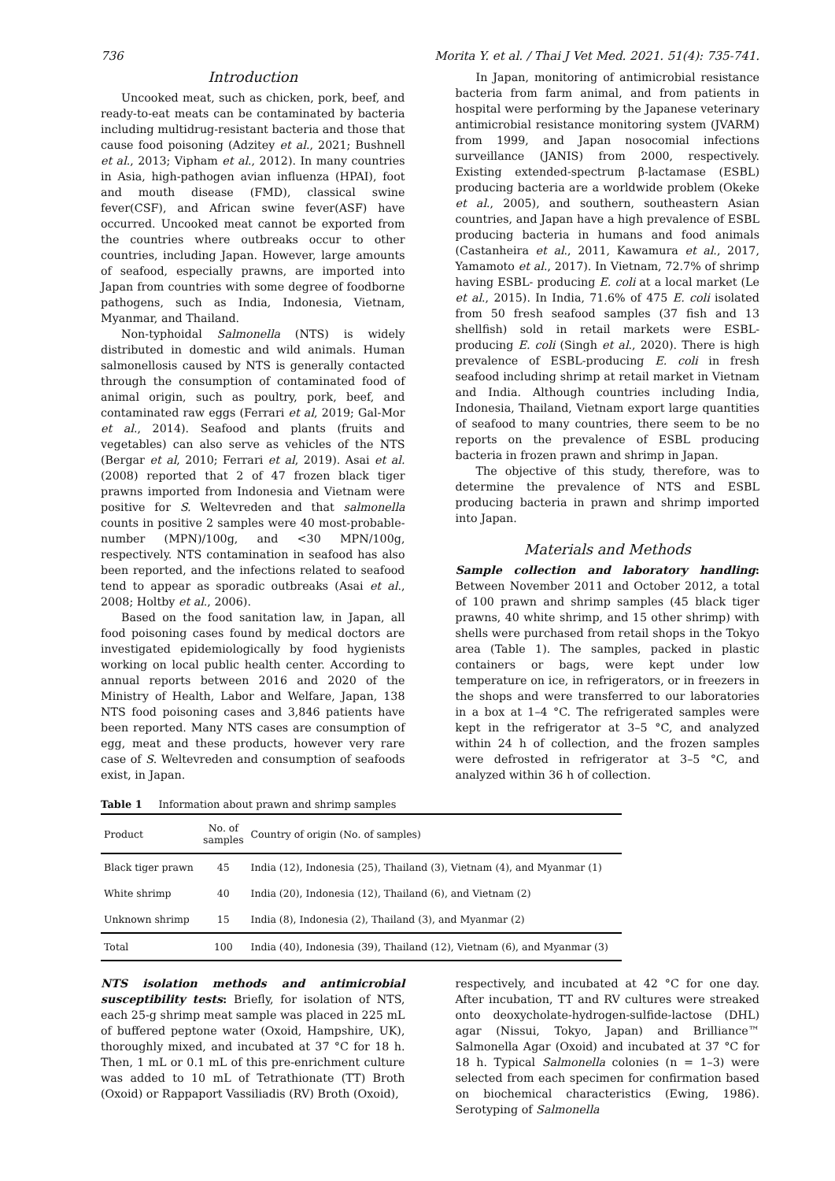736 Morita Y. et al. / Thai J Vet Med. 2021. 51(4): 735-741.
Introduction
Uncooked meat, such as chicken, pork, beef, and ready-to-eat meats can be contaminated by bacteria including multidrug-resistant bacteria and those that cause food poisoning (Adzitey et al., 2021; Bushnell et al., 2013; Vipham et al., 2012). In many countries in Asia, high-pathogen avian influenza (HPAI), foot and mouth disease (FMD), classical swine fever(CSF), and African swine fever(ASF) have occurred. Uncooked meat cannot be exported from the countries where outbreaks occur to other countries, including Japan. However, large amounts of seafood, especially prawns, are imported into Japan from countries with some degree of foodborne pathogens, such as India, Indonesia, Vietnam, Myanmar, and Thailand.
Non-typhoidal Salmonella (NTS) is widely distributed in domestic and wild animals. Human salmonellosis caused by NTS is generally contacted through the consumption of contaminated food of animal origin, such as poultry, pork, beef, and contaminated raw eggs (Ferrari et al, 2019; Gal-Mor et al., 2014). Seafood and plants (fruits and vegetables) can also serve as vehicles of the NTS (Bergar et al, 2010; Ferrari et al, 2019). Asai et al. (2008) reported that 2 of 47 frozen black tiger prawns imported from Indonesia and Vietnam were positive for S. Weltevreden and that salmonella counts in positive 2 samples were 40 most-probable-number (MPN)/100g, and <30 MPN/100g, respectively. NTS contamination in seafood has also been reported, and the infections related to seafood tend to appear as sporadic outbreaks (Asai et al., 2008; Holtby et al., 2006).
Based on the food sanitation law, in Japan, all food poisoning cases found by medical doctors are investigated epidemiologically by food hygienists working on local public health center. According to annual reports between 2016 and 2020 of the Ministry of Health, Labor and Welfare, Japan, 138 NTS food poisoning cases and 3,846 patients have been reported. Many NTS cases are consumption of egg, meat and these products, however very rare case of S. Weltevreden and consumption of seafoods exist, in Japan.
In Japan, monitoring of antimicrobial resistance bacteria from farm animal, and from patients in hospital were performing by the Japanese veterinary antimicrobial resistance monitoring system (JVARM) from 1999, and Japan nosocomial infections surveillance (JANIS) from 2000, respectively. Existing extended-spectrum β-lactamase (ESBL) producing bacteria are a worldwide problem (Okeke et al., 2005), and southern, southeastern Asian countries, and Japan have a high prevalence of ESBL producing bacteria in humans and food animals (Castanheira et al., 2011, Kawamura et al., 2017, Yamamoto et al., 2017). In Vietnam, 72.7% of shrimp having ESBL- producing E. coli at a local market (Le et al., 2015). In India, 71.6% of 475 E. coli isolated from 50 fresh seafood samples (37 fish and 13 shellfish) sold in retail markets were ESBL-producing E. coli (Singh et al., 2020). There is high prevalence of ESBL-producing E. coli in fresh seafood including shrimp at retail market in Vietnam and India. Although countries including India, Indonesia, Thailand, Vietnam export large quantities of seafood to many countries, there seem to be no reports on the prevalence of ESBL producing bacteria in frozen prawn and shrimp in Japan.
The objective of this study, therefore, was to determine the prevalence of NTS and ESBL producing bacteria in prawn and shrimp imported into Japan.
Materials and Methods
Sample collection and laboratory handling: Between November 2011 and October 2012, a total of 100 prawn and shrimp samples (45 black tiger prawns, 40 white shrimp, and 15 other shrimp) with shells were purchased from retail shops in the Tokyo area (Table 1). The samples, packed in plastic containers or bags, were kept under low temperature on ice, in refrigerators, or in freezers in the shops and were transferred to our laboratories in a box at 1–4 °C. The refrigerated samples were kept in the refrigerator at 3–5 °C, and analyzed within 24 h of collection, and the frozen samples were defrosted in refrigerator at 3–5 °C, and analyzed within 36 h of collection.
Table 1 Information about prawn and shrimp samples
| Product | No. of samples | Country of origin (No. of samples) |
| --- | --- | --- |
| Black tiger prawn | 45 | India (12), Indonesia (25), Thailand (3), Vietnam (4), and Myanmar (1) |
| White shrimp | 40 | India (20), Indonesia (12), Thailand (6), and Vietnam (2) |
| Unknown shrimp | 15 | India (8), Indonesia (2), Thailand (3), and Myanmar (2) |
| Total | 100 | India (40), Indonesia (39), Thailand (12), Vietnam (6), and Myanmar (3) |
NTS isolation methods and antimicrobial susceptibility tests: Briefly, for isolation of NTS, each 25-g shrimp meat sample was placed in 225 mL of buffered peptone water (Oxoid, Hampshire, UK), thoroughly mixed, and incubated at 37 °C for 18 h. Then, 1 mL or 0.1 mL of this pre-enrichment culture was added to 10 mL of Tetrathionate (TT) Broth (Oxoid) or Rappaport Vassiliadis (RV) Broth (Oxoid),
respectively, and incubated at 42 °C for one day. After incubation, TT and RV cultures were streaked onto deoxycholate-hydrogen-sulfide-lactose (DHL) agar (Nissui, Tokyo, Japan) and Brilliance™ Salmonella Agar (Oxoid) and incubated at 37 °C for 18 h. Typical Salmonella colonies (n = 1–3) were selected from each specimen for confirmation based on biochemical characteristics (Ewing, 1986). Serotyping of Salmonella